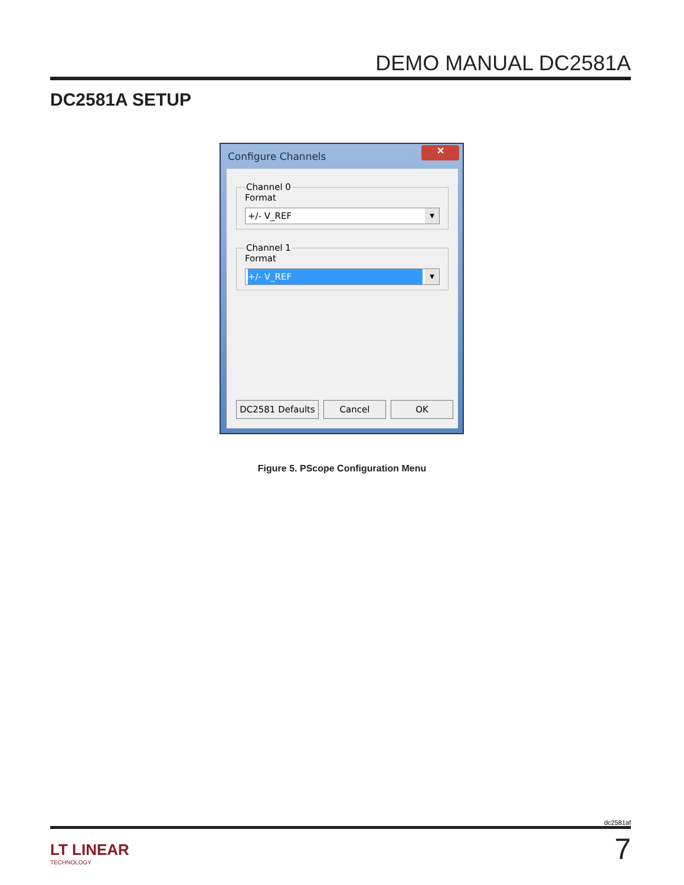DEMO MANUAL DC2581A
DC2581A SETUP
Configure Channels
✕
Channel 0Format
+/- V_REF
▼
Channel 1Format
+/- V_REF
▼
DC2581 Defaults Cancel OK
Figure 5. PScope Configuration Menu
dc2581af
LT LINEAR
TECHNOLOGY
7